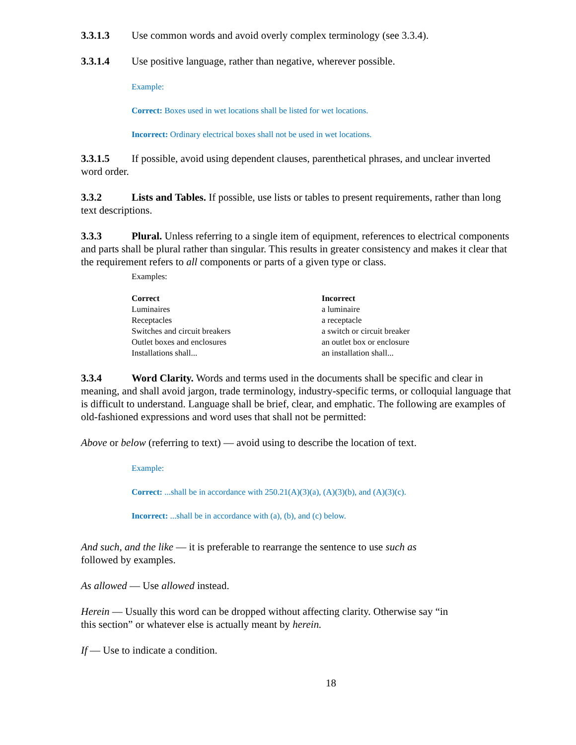3.3.1.3 Use common words and avoid overly complex terminology (see 3.3.4).
3.3.1.4 Use positive language, rather than negative, wherever possible.
Example:
Correct: Boxes used in wet locations shall be listed for wet locations.
Incorrect: Ordinary electrical boxes shall not be used in wet locations.
3.3.1.5 If possible, avoid using dependent clauses, parenthetical phrases, and unclear inverted word order.
3.3.2 Lists and Tables. If possible, use lists or tables to present requirements, rather than long text descriptions.
3.3.3 Plural. Unless referring to a single item of equipment, references to electrical components and parts shall be plural rather than singular. This results in greater consistency and makes it clear that the requirement refers to all components or parts of a given type or class.
Examples:
| Correct | Incorrect |
| --- | --- |
| Luminaires | a luminaire |
| Receptacles | a receptacle |
| Switches and circuit breakers | a switch or circuit breaker |
| Outlet boxes and enclosures | an outlet box or enclosure |
| Installations shall... | an installation shall... |
3.3.4 Word Clarity. Words and terms used in the documents shall be specific and clear in meaning, and shall avoid jargon, trade terminology, industry-specific terms, or colloquial language that is difficult to understand. Language shall be brief, clear, and emphatic. The following are examples of old-fashioned expressions and word uses that shall not be permitted:
Above or below (referring to text) — avoid using to describe the location of text.
Example:
Correct: ...shall be in accordance with 250.21(A)(3)(a), (A)(3)(b), and (A)(3)(c).
Incorrect: ...shall be in accordance with (a), (b), and (c) below.
And such, and the like — it is preferable to rearrange the sentence to use such as
followed by examples.
As allowed — Use allowed instead.
Herein — Usually this word can be dropped without affecting clarity. Otherwise say “in
this section” or whatever else is actually meant by herein.
If — Use to indicate a condition.
18